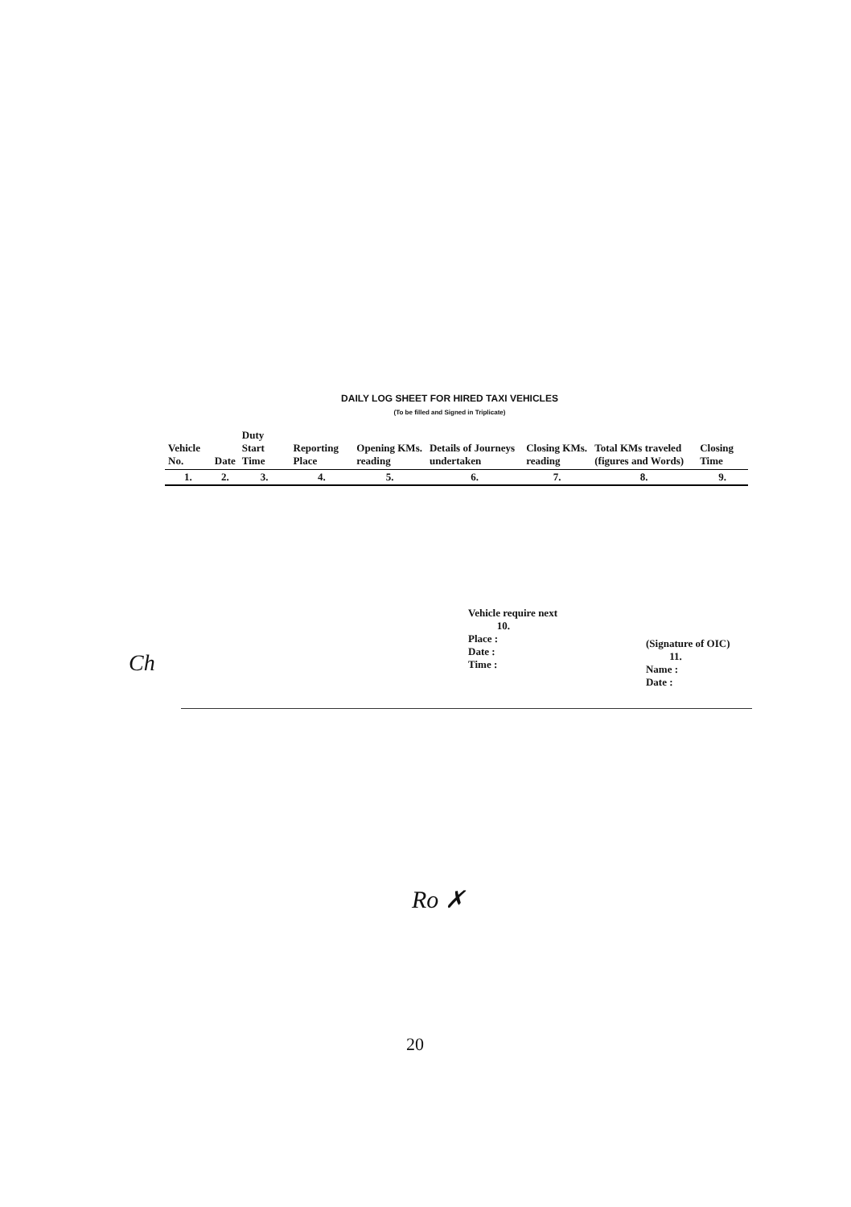DAILY LOG SHEET FOR HIRED TAXI VEHICLES
(To be filled and Signed in Triplicate)
| Vehicle No. | Date | Duty Start Time | Reporting Place | Opening KMs. reading | Details of Journeys undertaken | Closing KMs. reading | Total KMs traveled (figures and Words) | Closing Time |
| --- | --- | --- | --- | --- | --- | --- | --- | --- |
| 1. | 2. | 3. | 4. | 5. | 6. | 7. | 8. | 9. |
Vehicle require next
10.
Place :
Date :
Time :
(Signature of OIC)
11.
Name :
Date :
Ch
Ro ✗
20